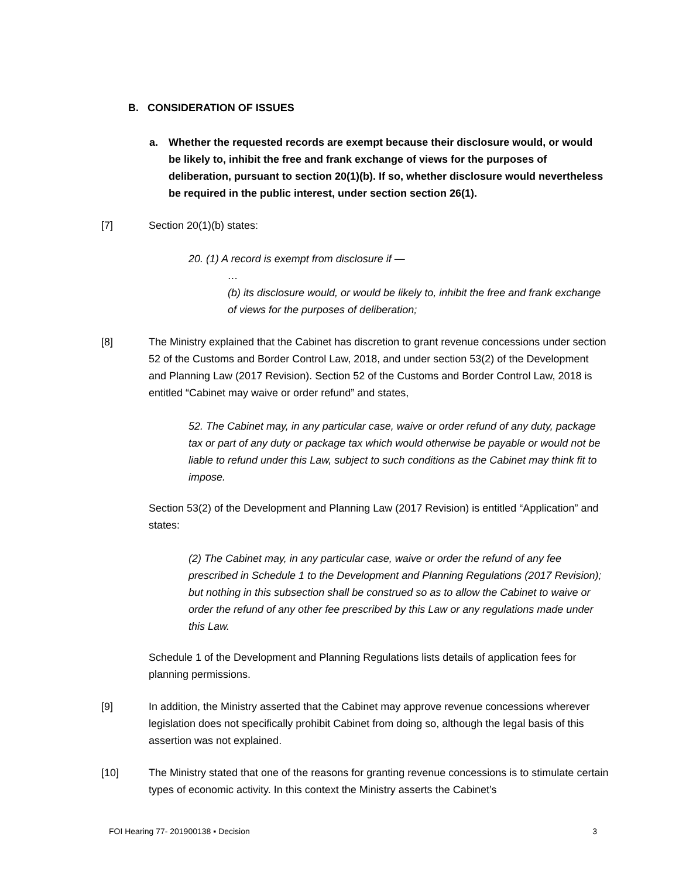B. CONSIDERATION OF ISSUES
a. Whether the requested records are exempt because their disclosure would, or would be likely to, inhibit the free and frank exchange of views for the purposes of deliberation, pursuant to section 20(1)(b). If so, whether disclosure would nevertheless be required in the public interest, under section section 26(1).
[7] Section 20(1)(b) states:
20. (1) A record is exempt from disclosure if —
…
(b) its disclosure would, or would be likely to, inhibit the free and frank exchange of views for the purposes of deliberation;
[8] The Ministry explained that the Cabinet has discretion to grant revenue concessions under section 52 of the Customs and Border Control Law, 2018, and under section 53(2) of the Development and Planning Law (2017 Revision). Section 52 of the Customs and Border Control Law, 2018 is entitled “Cabinet may waive or order refund” and states,
52. The Cabinet may, in any particular case, waive or order refund of any duty, package tax or part of any duty or package tax which would otherwise be payable or would not be liable to refund under this Law, subject to such conditions as the Cabinet may think fit to impose.
Section 53(2) of the Development and Planning Law (2017 Revision) is entitled “Application” and states:
(2) The Cabinet may, in any particular case, waive or order the refund of any fee prescribed in Schedule 1 to the Development and Planning Regulations (2017 Revision); but nothing in this subsection shall be construed so as to allow the Cabinet to waive or order the refund of any other fee prescribed by this Law or any regulations made under this Law.
Schedule 1 of the Development and Planning Regulations lists details of application fees for planning permissions.
[9] In addition, the Ministry asserted that the Cabinet may approve revenue concessions wherever legislation does not specifically prohibit Cabinet from doing so, although the legal basis of this assertion was not explained.
[10] The Ministry stated that one of the reasons for granting revenue concessions is to stimulate certain types of economic activity. In this context the Ministry asserts the Cabinet’s
FOI Hearing 77- 201900138 ▪ Decision 3